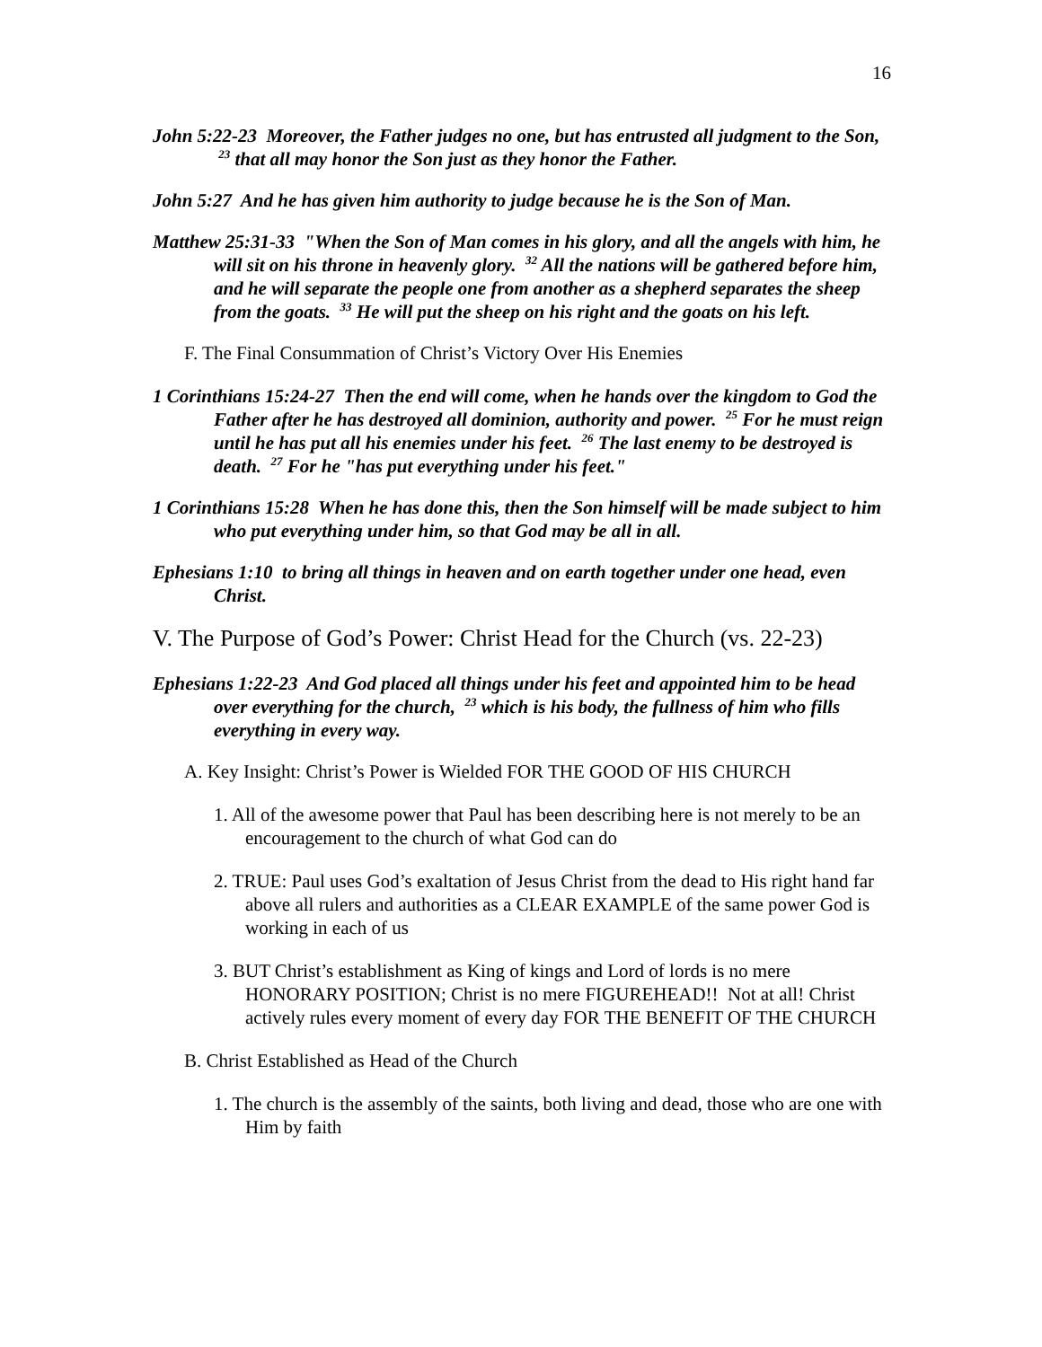16
John 5:22-23 Moreover, the Father judges no one, but has entrusted all judgment to the Son, <sup>23</sup> that all may honor the Son just as they honor the Father.
John 5:27 And he has given him authority to judge because he is the Son of Man.
Matthew 25:31-33 "When the Son of Man comes in his glory, and all the angels with him, he will sit on his throne in heavenly glory. <sup>32</sup> All the nations will be gathered before him, and he will separate the people one from another as a shepherd separates the sheep from the goats. <sup>33</sup> He will put the sheep on his right and the goats on his left.
F. The Final Consummation of Christ’s Victory Over His Enemies
1 Corinthians 15:24-27 Then the end will come, when he hands over the kingdom to God the Father after he has destroyed all dominion, authority and power. <sup>25</sup> For he must reign until he has put all his enemies under his feet. <sup>26</sup> The last enemy to be destroyed is death. <sup>27</sup> For he "has put everything under his feet."
1 Corinthians 15:28 When he has done this, then the Son himself will be made subject to him who put everything under him, so that God may be all in all.
Ephesians 1:10 to bring all things in heaven and on earth together under one head, even Christ.
V. The Purpose of God’s Power: Christ Head for the Church (vs. 22-23)
Ephesians 1:22-23 And God placed all things under his feet and appointed him to be head over everything for the church, <sup>23</sup> which is his body, the fullness of him who fills everything in every way.
A. Key Insight: Christ’s Power is Wielded FOR THE GOOD OF HIS CHURCH
1. All of the awesome power that Paul has been describing here is not merely to be an encouragement to the church of what God can do
2. TRUE: Paul uses God’s exaltation of Jesus Christ from the dead to His right hand far above all rulers and authorities as a CLEAR EXAMPLE of the same power God is working in each of us
3. BUT Christ’s establishment as King of kings and Lord of lords is no mere HONORARY POSITION; Christ is no mere FIGUREHEAD!! Not at all! Christ actively rules every moment of every day FOR THE BENEFIT OF THE CHURCH
B. Christ Established as Head of the Church
1. The church is the assembly of the saints, both living and dead, those who are one with Him by faith